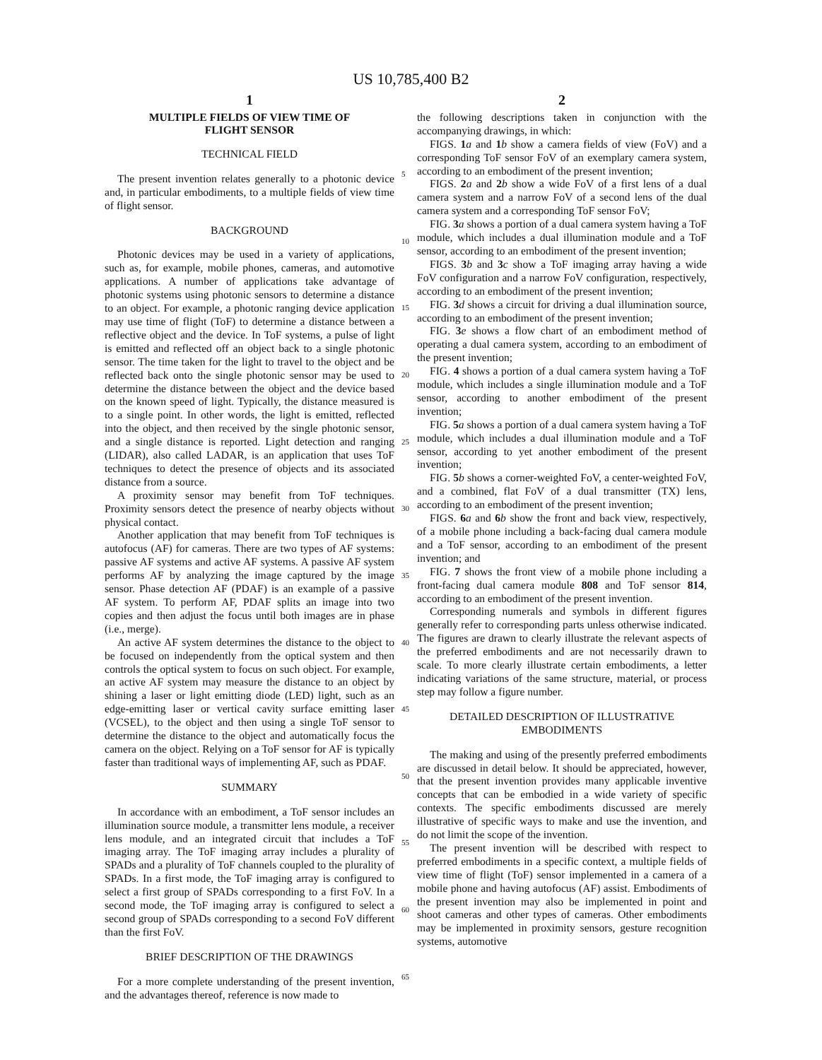US 10,785,400 B2
1
MULTIPLE FIELDS OF VIEW TIME OF
FLIGHT SENSOR
TECHNICAL FIELD
The present invention relates generally to a photonic device and, in particular embodiments, to a multiple fields of view time of flight sensor.
BACKGROUND
Photonic devices may be used in a variety of applications, such as, for example, mobile phones, cameras, and automotive applications. A number of applications take advantage of photonic systems using photonic sensors to determine a distance to an object. For example, a photonic ranging device application may use time of flight (ToF) to determine a distance between a reflective object and the device. In ToF systems, a pulse of light is emitted and reflected off an object back to a single photonic sensor. The time taken for the light to travel to the object and be reflected back onto the single photonic sensor may be used to determine the distance between the object and the device based on the known speed of light. Typically, the distance measured is to a single point. In other words, the light is emitted, reflected into the object, and then received by the single photonic sensor, and a single distance is reported. Light detection and ranging (LIDAR), also called LADAR, is an application that uses ToF techniques to detect the presence of objects and its associated distance from a source.
A proximity sensor may benefit from ToF techniques. Proximity sensors detect the presence of nearby objects without physical contact.
Another application that may benefit from ToF techniques is autofocus (AF) for cameras. There are two types of AF systems: passive AF systems and active AF systems. A passive AF system performs AF by analyzing the image captured by the image sensor. Phase detection AF (PDAF) is an example of a passive AF system. To perform AF, PDAF splits an image into two copies and then adjust the focus until both images are in phase (i.e., merge).
An active AF system determines the distance to the object to be focused on independently from the optical system and then controls the optical system to focus on such object. For example, an active AF system may measure the distance to an object by shining a laser or light emitting diode (LED) light, such as an edge-emitting laser or vertical cavity surface emitting laser (VCSEL), to the object and then using a single ToF sensor to determine the distance to the object and automatically focus the camera on the object. Relying on a ToF sensor for AF is typically faster than traditional ways of implementing AF, such as PDAF.
SUMMARY
In accordance with an embodiment, a ToF sensor includes an illumination source module, a transmitter lens module, a receiver lens module, and an integrated circuit that includes a ToF imaging array. The ToF imaging array includes a plurality of SPADs and a plurality of ToF channels coupled to the plurality of SPADs. In a first mode, the ToF imaging array is configured to select a first group of SPADs corresponding to a first FoV. In a second mode, the ToF imaging array is configured to select a second group of SPADs corresponding to a second FoV different than the first FoV.
BRIEF DESCRIPTION OF THE DRAWINGS
For a more complete understanding of the present invention, and the advantages thereof, reference is now made to
2
the following descriptions taken in conjunction with the accompanying drawings, in which:
FIGS. 1 a and 1 b show a camera fields of view (FoV) and a corresponding ToF sensor FoV of an exemplary camera system, according to an embodiment of the present invention;
FIGS. 2 a and 2 b show a wide FoV of a first lens of a dual camera system and a narrow FoV of a second lens of the dual camera system and a corresponding ToF sensor FoV;
FIG. 3 a shows a portion of a dual camera system having a ToF module, which includes a dual illumination module and a ToF sensor, according to an embodiment of the present invention;
FIGS. 3 b and 3 c show a ToF imaging array having a wide FoV configuration and a narrow FoV configuration, respectively, according to an embodiment of the present invention;
FIG. 3 d shows a circuit for driving a dual illumination source, according to an embodiment of the present invention;
FIG. 3 e shows a flow chart of an embodiment method of operating a dual camera system, according to an embodiment of the present invention;
FIG. 4 shows a portion of a dual camera system having a ToF module, which includes a single illumination module and a ToF sensor, according to another embodiment of the present invention;
FIG. 5 a shows a portion of a dual camera system having a ToF module, which includes a dual illumination module and a ToF sensor, according to yet another embodiment of the present invention;
FIG. 5 b shows a corner-weighted FoV, a center-weighted FoV, and a combined, flat FoV of a dual transmitter (TX) lens, according to an embodiment of the present invention;
FIGS. 6 a and 6 b show the front and back view, respectively, of a mobile phone including a back-facing dual camera module and a ToF sensor, according to an embodiment of the present invention; and
FIG. 7 shows the front view of a mobile phone including a front-facing dual camera module 808 and ToF sensor 814, according to an embodiment of the present invention.
Corresponding numerals and symbols in different figures generally refer to corresponding parts unless otherwise indicated. The figures are drawn to clearly illustrate the relevant aspects of the preferred embodiments and are not necessarily drawn to scale. To more clearly illustrate certain embodiments, a letter indicating variations of the same structure, material, or process step may follow a figure number.
DETAILED DESCRIPTION OF ILLUSTRATIVE
EMBODIMENTS
The making and using of the presently preferred embodiments are discussed in detail below. It should be appreciated, however, that the present invention provides many applicable inventive concepts that can be embodied in a wide variety of specific contexts. The specific embodiments discussed are merely illustrative of specific ways to make and use the invention, and do not limit the scope of the invention.
The present invention will be described with respect to preferred embodiments in a specific context, a multiple fields of view time of flight (ToF) sensor implemented in a camera of a mobile phone and having autofocus (AF) assist. Embodiments of the present invention may also be implemented in point and shoot cameras and other types of cameras. Other embodiments may be implemented in proximity sensors, gesture recognition systems, automotive
5
10
15
20
25
30
35
40
45
50
55
60
65